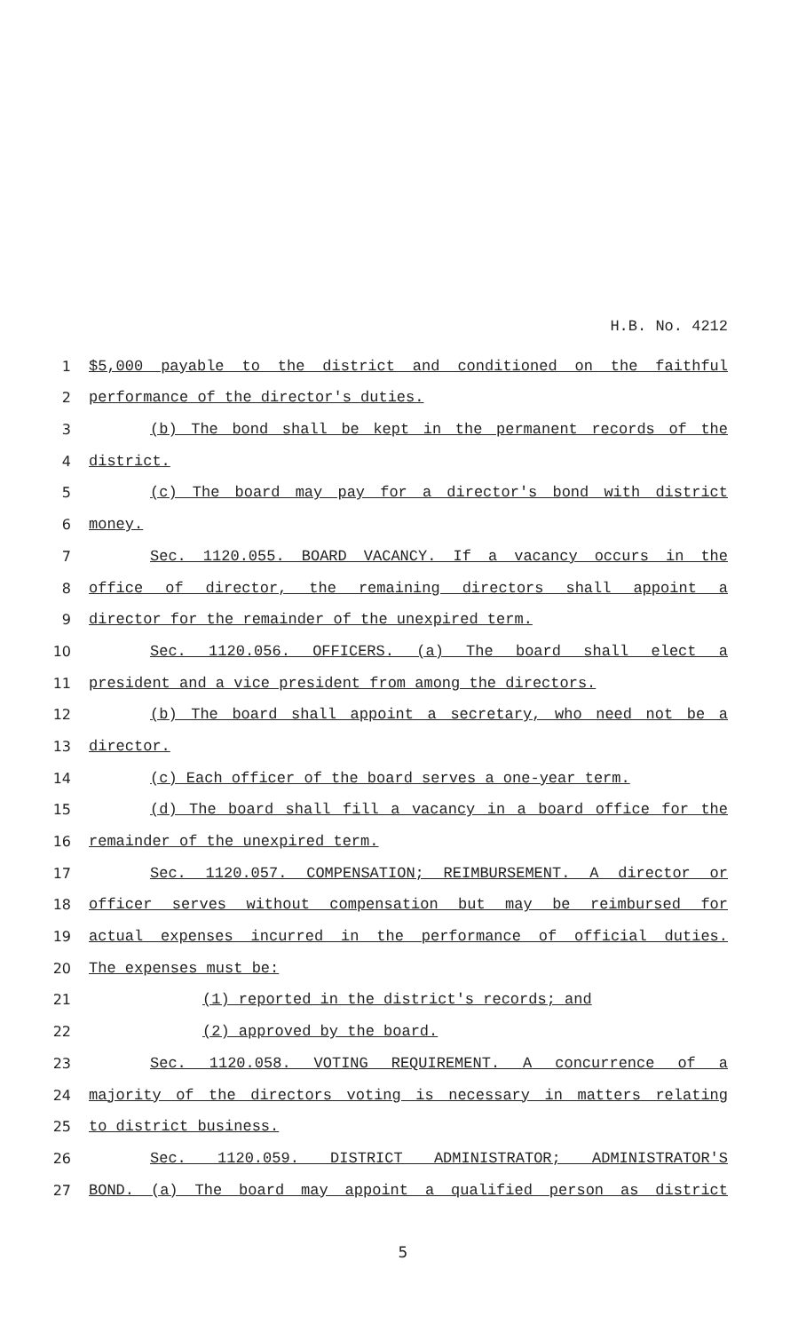H.B. No. 4212
1
$5,000 payable to the district and conditioned on the faithful
2
performance of the director's duties.
3
(b) The bond shall be kept in the permanent records of the
4
district.
5
(c) The board may pay for a director's bond with district
6
money.
7
Sec. 1120.055. BOARD VACANCY. If a vacancy occurs in the
8
office of director, the remaining directors shall appoint a
9
director for the remainder of the unexpired term.
10
Sec. 1120.056. OFFICERS. (a) The board shall elect a
11
president and a vice president from among the directors.
12
(b) The board shall appoint a secretary, who need not be a
13
director.
14
(c) Each officer of the board serves a one-year term.
15
(d) The board shall fill a vacancy in a board office for the
16
remainder of the unexpired term.
17
Sec. 1120.057. COMPENSATION; REIMBURSEMENT. A director or
18
officer serves without compensation but may be reimbursed for
19
actual expenses incurred in the performance of official duties.
20
The expenses must be:
21
(1) reported in the district's records; and
22
(2) approved by the board.
23
Sec. 1120.058. VOTING REQUIREMENT. A concurrence of a
24
majority of the directors voting is necessary in matters relating
25
to district business.
26
Sec. 1120.059. DISTRICT ADMINISTRATOR; ADMINISTRATOR'S
27
BOND. (a) The board may appoint a qualified person as district
5